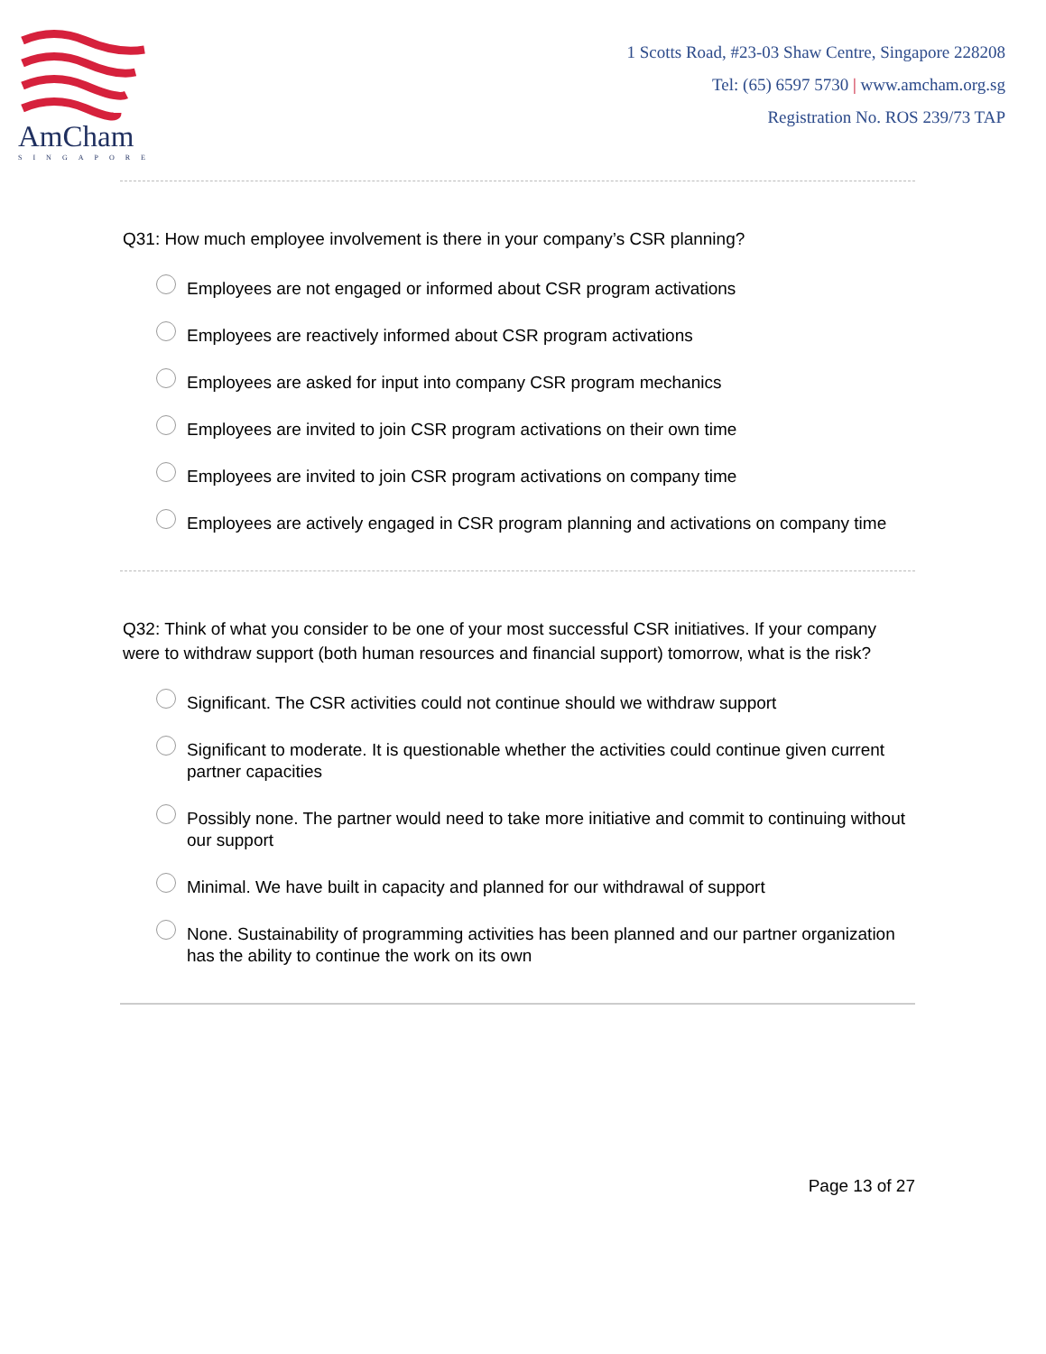AmCham
SINGAPORE
1 Scotts Road, #23-03 Shaw Centre, Singapore 228208
Tel: (65) 6597 5730 | www.amcham.org.sg
Registration No. ROS 239/73 TAP
Q31: How much employee involvement is there in your company’s CSR planning?
Employees are not engaged or informed about CSR program activations
Employees are reactively informed about CSR program activations
Employees are asked for input into company CSR program mechanics
Employees are invited to join CSR program activations on their own time
Employees are invited to join CSR program activations on company time
Employees are actively engaged in CSR program planning and activations on company time
Q32: Think of what you consider to be one of your most successful CSR initiatives. If your company were to withdraw support (both human resources and financial support) tomorrow, what is the risk?
Significant. The CSR activities could not continue should we withdraw support
Significant to moderate. It is questionable whether the activities could continue given current partner capacities
Possibly none. The partner would need to take more initiative and commit to continuing without our support
Minimal. We have built in capacity and planned for our withdrawal of support
None. Sustainability of programming activities has been planned and our partner organization has the ability to continue the work on its own
Page 13 of 27